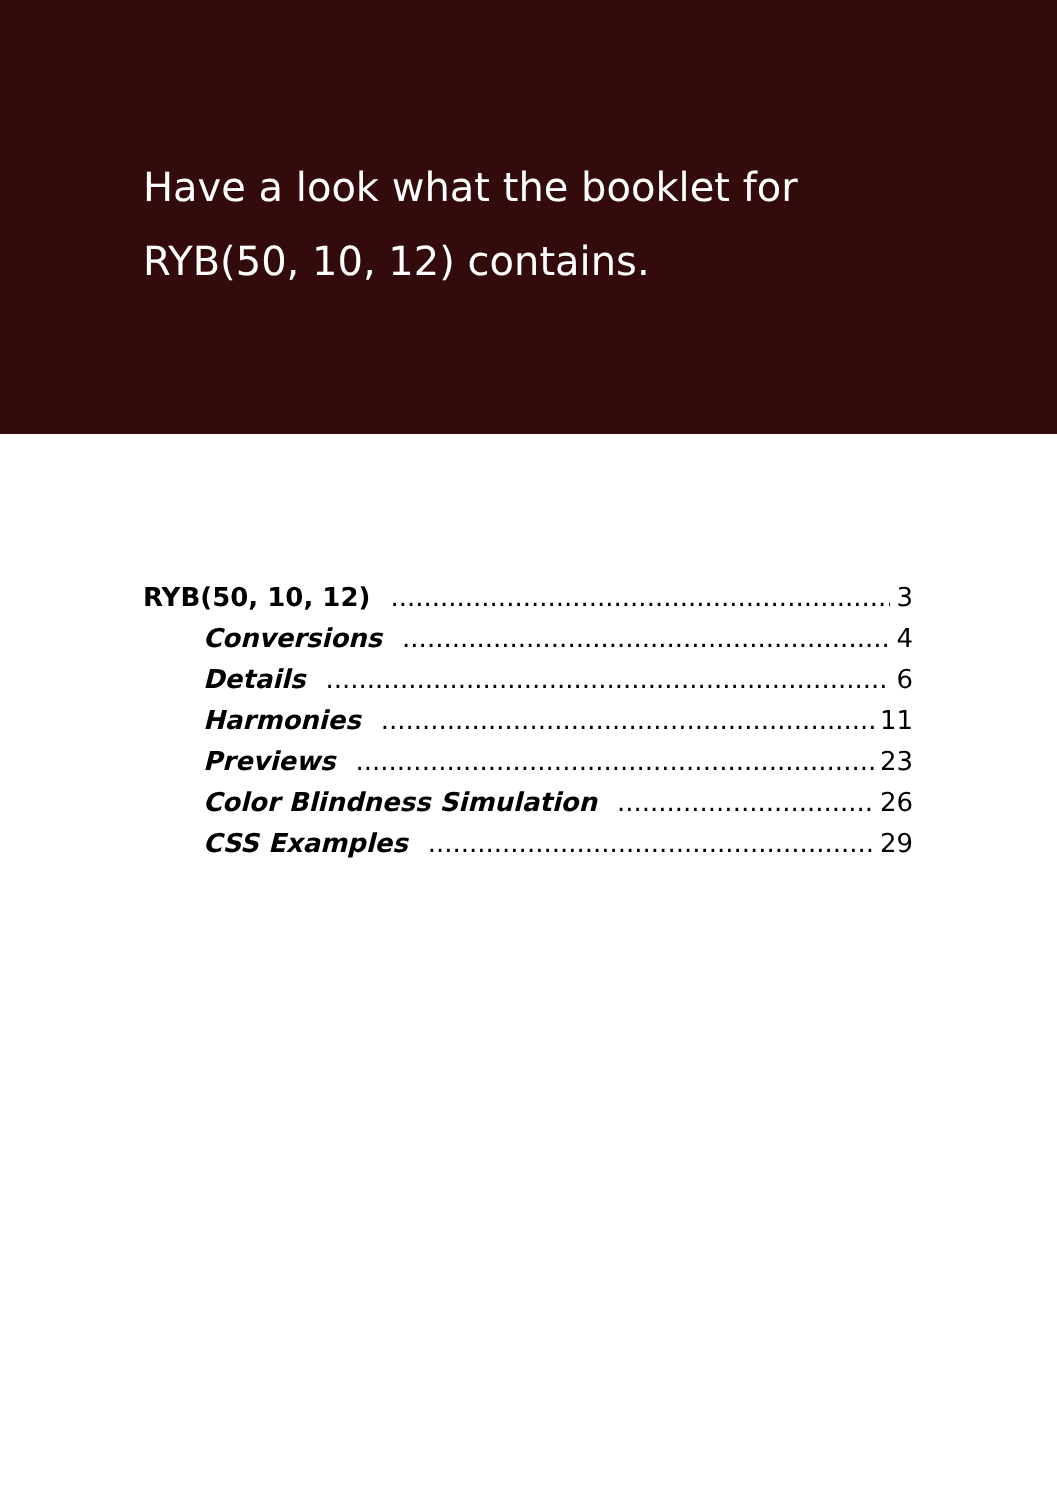Have a look what the booklet for
RYB(50, 10, 12) contains.
RYB(50, 10, 12) 3
Conversions 4
Details 6
Harmonies 11
Previews 23
Color Blindness Simulation 26
CSS Examples 29